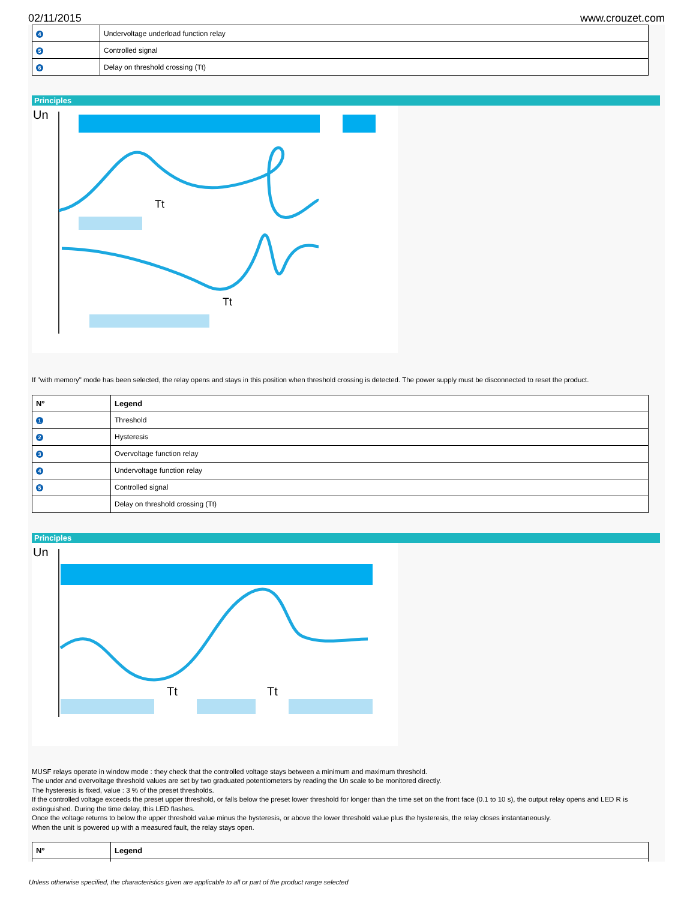02/11/2015 www.crouzet.com
| 4 | Undervoltage underload function relay |
| 5 | Controlled signal |
| 6 | Delay on threshold crossing (Tt) |
Principles
Un
Tt
Tt
If "with memory" mode has been selected, the relay opens and stays in this position when threshold crossing is detected. The power supply must be disconnected to reset the product.
| Nº | Legend |
| --- | --- |
| 1 | Threshold |
| 2 | Hysteresis |
| 3 | Overvoltage function relay |
| 4 | Undervoltage function relay |
| 5 | Controlled signal |
| | Delay on threshold crossing (Tt) |
Principles
Un
Tt
Tt
MUSF relays operate in window mode : they check that the controlled voltage stays between a minimum and maximum threshold.
The under and overvoltage threshold values are set by two graduated potentiometers by reading the Un scale to be monitored directly.
The hysteresis is fixed, value : 3 % of the preset thresholds.
If the controlled voltage exceeds the preset upper threshold, or falls below the preset lower threshold for longer than the time set on the front face (0.1 to 10 s), the output relay opens and LED R is extinguished. During the time delay, this LED flashes.
Once the voltage returns to below the upper threshold value minus the hysteresis, or above the lower threshold value plus the hysteresis, the relay closes instantaneously.
When the unit is powered up with a measured fault, the relay stays open.
| Nº | Legend |
| --- | --- |
Unless otherwise specified, the characteristics given are applicable to all or part of the product range selected